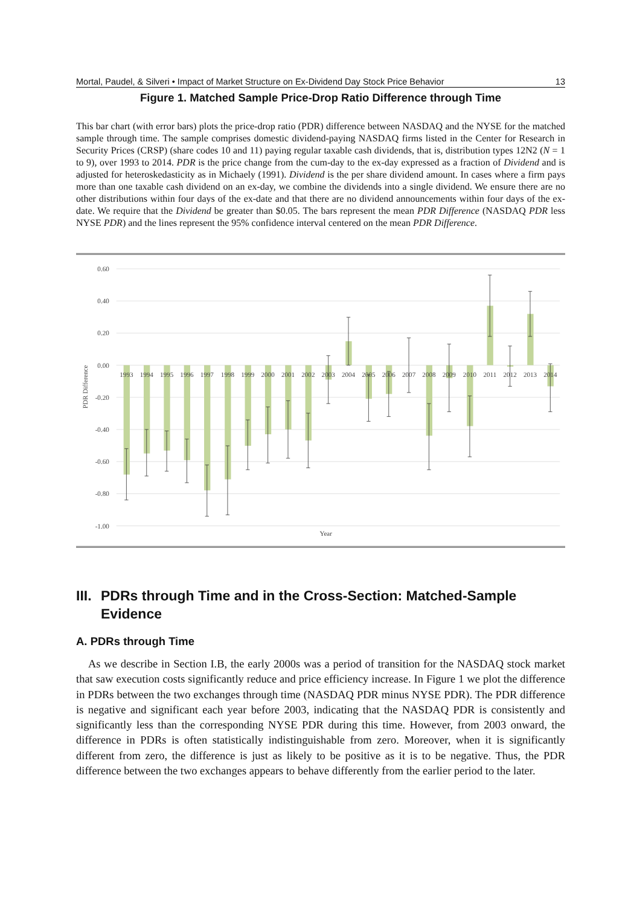Mortal, Paudel, & Silveri • Impact of Market Structure on Ex-Dividend Day Stock Price Behavior 13
Figure 1. Matched Sample Price-Drop Ratio Difference through Time
This bar chart (with error bars) plots the price-drop ratio (PDR) difference between NASDAQ and the NYSE for the matched sample through time. The sample comprises domestic dividend-paying NASDAQ firms listed in the Center for Research in Security Prices (CRSP) (share codes 10 and 11) paying regular taxable cash dividends, that is, distribution types 12N2 (N = 1 to 9), over 1993 to 2014. PDR is the price change from the cum-day to the ex-day expressed as a fraction of Dividend and is adjusted for heteroskedasticity as in Michaely (1991). Dividend is the per share dividend amount. In cases where a firm pays more than one taxable cash dividend on an ex-day, we combine the dividends into a single dividend. We ensure there are no other distributions within four days of the ex-date and that there are no dividend announcements within four days of the ex-date. We require that the Dividend be greater than $0.05. The bars represent the mean PDR Difference (NASDAQ PDR less NYSE PDR) and the lines represent the 95% confidence interval centered on the mean PDR Difference.
0.60
0.40
0.20
0.00
-0.20
-0.40
-0.60
-0.80
-1.00
PDR Difference
Year
1993
1994
1995
1996
1997
1998
1999
2000
2001
2002
2003
2004
2005
2006
2007
2008
2009
2010
2011
2012
2013
2014
III. PDRs through Time and in the Cross-Section: Matched-Sample Evidence
A. PDRs through Time
As we describe in Section I.B, the early 2000s was a period of transition for the NASDAQ stock market that saw execution costs significantly reduce and price efficiency increase. In Figure 1 we plot the difference in PDRs between the two exchanges through time (NASDAQ PDR minus NYSE PDR). The PDR difference is negative and significant each year before 2003, indicating that the NASDAQ PDR is consistently and significantly less than the corresponding NYSE PDR during this time. However, from 2003 onward, the difference in PDRs is often statistically indistinguishable from zero. Moreover, when it is significantly different from zero, the difference is just as likely to be positive as it is to be negative. Thus, the PDR difference between the two exchanges appears to behave differently from the earlier period to the later.